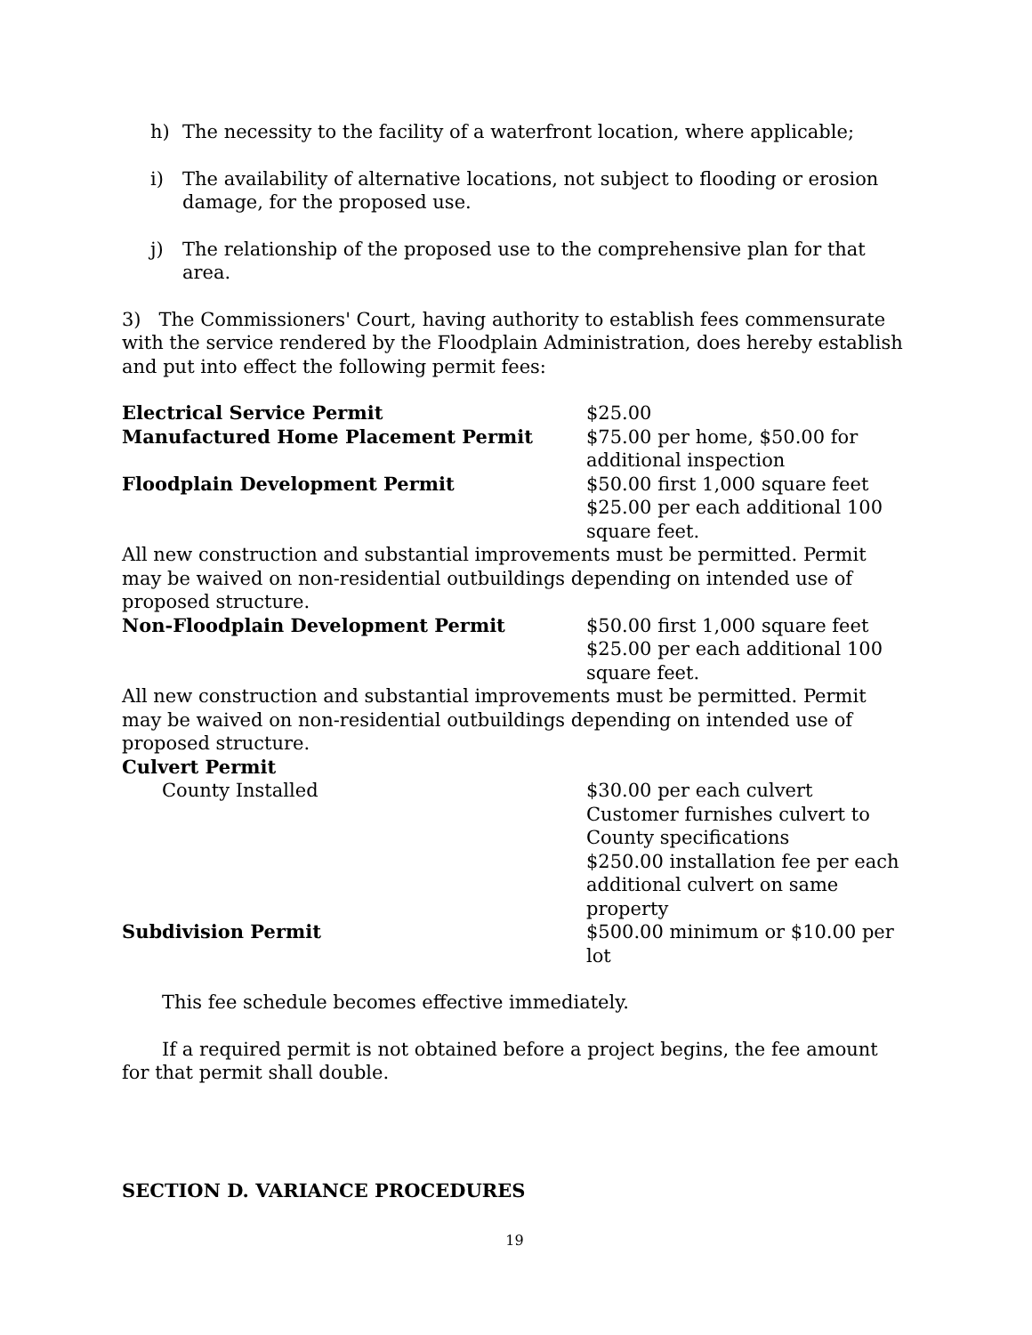h) The necessity to the facility of a waterfront location, where applicable;
i) The availability of alternative locations, not subject to flooding or erosion damage, for the proposed use.
j) The relationship of the proposed use to the comprehensive plan for that area.
3) The Commissioners' Court, having authority to establish fees commensurate with the service rendered by the Floodplain Administration, does hereby establish and put into effect the following permit fees:
| Electrical Service Permit | $25.00 |
| Manufactured Home Placement Permit | $75.00 per home, $50.00 for additional inspection |
| Floodplain Development Permit | $50.00 first 1,000 square feet $25.00 per each additional 100 square feet. |
| All new construction and substantial improvements must be permitted. Permit may be waived on non-residential outbuildings depending on intended use of proposed structure. | |
| Non-Floodplain Development Permit | $50.00 first 1,000 square feet $25.00 per each additional 100 square feet. |
| All new construction and substantial improvements must be permitted. Permit may be waived on non-residential outbuildings depending on intended use of proposed structure. | |
| Culvert Permit | |
| County Installed | $30.00 per each culvert Customer furnishes culvert to County specifications $250.00 installation fee per each additional culvert on same property |
| Subdivision Permit | $500.00 minimum or $10.00 per lot |
This fee schedule becomes effective immediately.
If a required permit is not obtained before a project begins, the fee amount for that permit shall double.
SECTION D. VARIANCE PROCEDURES
19